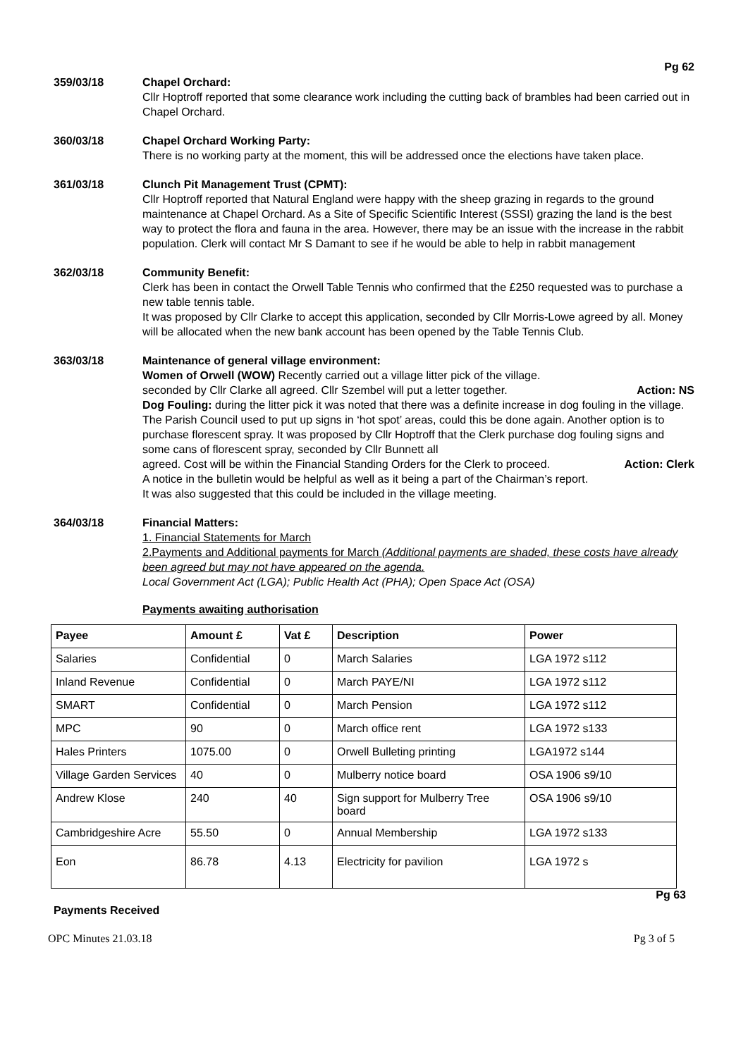Pg 62
359/03/18 Chapel Orchard:
Cllr Hoptroff reported that some clearance work including the cutting back of brambles had been carried out in Chapel Orchard.
360/03/18 Chapel Orchard Working Party:
There is no working party at the moment, this will be addressed once the elections have taken place.
361/03/18 Clunch Pit Management Trust (CPMT):
Cllr Hoptroff reported that Natural England were happy with the sheep grazing in regards to the ground maintenance at Chapel Orchard. As a Site of Specific Scientific Interest (SSSI) grazing the land is the best way to protect the flora and fauna in the area. However, there may be an issue with the increase in the rabbit population. Clerk will contact Mr S Damant to see if he would be able to help in rabbit management
362/03/18 Community Benefit:
Clerk has been in contact the Orwell Table Tennis who confirmed that the £250 requested was to purchase a new table tennis table.
It was proposed by Cllr Clarke to accept this application, seconded by Cllr Morris-Lowe agreed by all. Money will be allocated when the new bank account has been opened by the Table Tennis Club.
363/03/18 Maintenance of general village environment:
Women of Orwell (WOW) Recently carried out a village litter pick of the village.
seconded by Cllr Clarke all agreed. Cllr Szembel will put a letter together. Action: NS
Dog Fouling: during the litter pick it was noted that there was a definite increase in dog fouling in the village. The Parish Council used to put up signs in ‘hot spot’ areas, could this be done again. Another option is to purchase florescent spray. It was proposed by Cllr Hoptroff that the Clerk purchase dog fouling signs and some cans of florescent spray, seconded by Cllr Bunnett all
agreed. Cost will be within the Financial Standing Orders for the Clerk to proceed. Action: Clerk
A notice in the bulletin would be helpful as well as it being a part of the Chairman’s report.
It was also suggested that this could be included in the village meeting.
364/03/18 Financial Matters:
1. Financial Statements for March
2.Payments and Additional payments for March (Additional payments are shaded, these costs have already been agreed but may not have appeared on the agenda.
Local Government Act (LGA); Public Health Act (PHA); Open Space Act (OSA)
Payments awaiting authorisation
| Payee | Amount £ | Vat £ | Description | Power |
| --- | --- | --- | --- | --- |
| Salaries | Confidential | 0 | March Salaries | LGA 1972 s112 |
| Inland Revenue | Confidential | 0 | March PAYE/NI | LGA 1972 s112 |
| SMART | Confidential | 0 | March Pension | LGA 1972 s112 |
| MPC | 90 | 0 | March office rent | LGA 1972 s133 |
| Hales Printers | 1075.00 | 0 | Orwell Bulleting printing | LGA1972 s144 |
| Village Garden Services | 40 | 0 | Mulberry notice board | OSA 1906 s9/10 |
| Andrew Klose | 240 | 40 | Sign support for Mulberry Tree board | OSA 1906 s9/10 |
| Cambridgeshire Acre | 55.50 | 0 | Annual Membership | LGA 1972 s133 |
| Eon | 86.78 | 4.13 | Electricity for pavilion | LGA 1972 s |
Pg 63
Payments Received
OPC Minutes 21.03.18 Pg 3 of 5